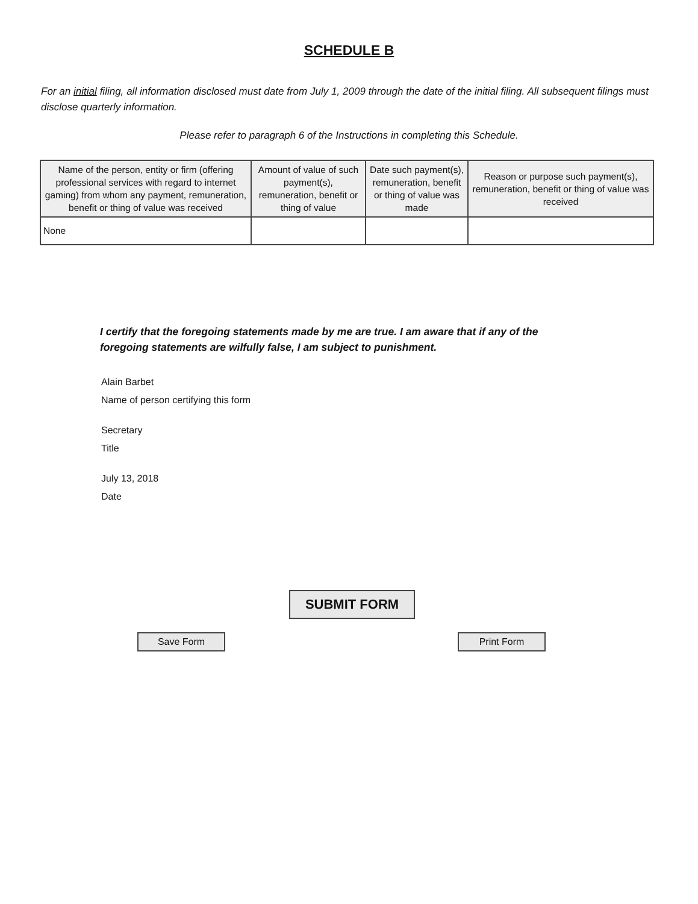SCHEDULE B
For an initial filing, all information disclosed must date from July 1, 2009 through the date of the initial filing. All subsequent filings must disclose quarterly information.
Please refer to paragraph 6 of the Instructions in completing this Schedule.
| Name of the person, entity or firm (offering professional services with regard to internet gaming) from whom any payment, remuneration, benefit or thing of value was received | Amount of value of such payment(s), remuneration, benefit or thing of value | Date such payment(s), remuneration, benefit or thing of value was made | Reason or purpose such payment(s), remuneration, benefit or thing of value was received |
| --- | --- | --- | --- |
| None | | | |
I certify that the foregoing statements made by me are true. I am aware that if any of the foregoing statements are wilfully false, I am subject to punishment.
Alain Barbet
Name of person certifying this form
Secretary
Title
July 13, 2018
Date
SUBMIT FORM
Save Form Print Form